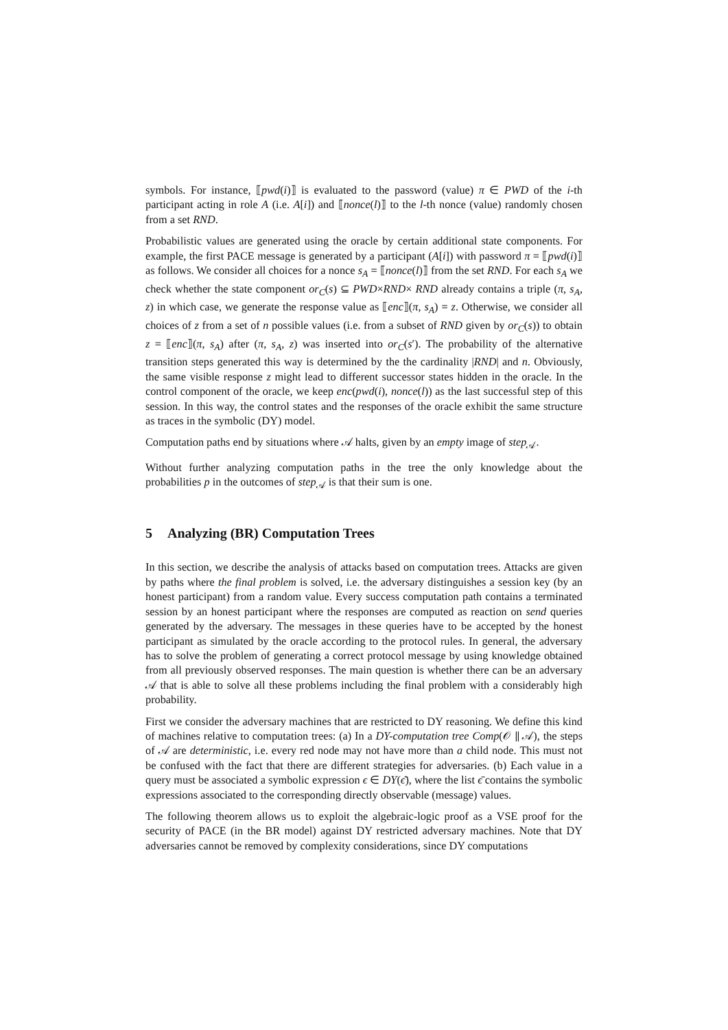symbols. For instance, ⟦pwd(i)⟧ is evaluated to the password (value) π ∈ PWD of the i-th participant acting in role A (i.e. A[i]) and ⟦nonce(l)⟧ to the l-th nonce (value) randomly chosen from a set RND.
Probabilistic values are generated using the oracle by certain additional state components. For example, the first PACE message is generated by a participant (A[i]) with password π = ⟦pwd(i)⟧ as follows. We consider all choices for a nonce s<sub>A</sub> = ⟦nonce(l)⟧ from the set RND. For each s<sub>A</sub> we check whether the state component or<sub>C</sub>(s) ⊆ PWD×RND× RND already contains a triple (π, s<sub>A</sub>, z) in which case, we generate the response value as ⟦enc⟧(π, s<sub>A</sub>) = z. Otherwise, we consider all choices of z from a set of n possible values (i.e. from a subset of RND given by or<sub>C</sub>(s)) to obtain z = ⟦enc⟧(π, s<sub>A</sub>) after (π, s<sub>A</sub>, z) was inserted into or<sub>C</sub>(s′). The probability of the alternative transition steps generated this way is determined by the the cardinality |RND| and n. Obviously, the same visible response z might lead to different successor states hidden in the oracle. In the control component of the oracle, we keep enc(pwd(i), nonce(l)) as the last successful step of this session. In this way, the control states and the responses of the oracle exhibit the same structure as traces in the symbolic (DY) model.
Computation paths end by situations where 𝒜 halts, given by an empty image of step<sub>𝒜</sub>.
Without further analyzing computation paths in the tree the only knowledge about the probabilities p in the outcomes of step<sub>𝒜</sub> is that their sum is one.
5 Analyzing (BR) Computation Trees
In this section, we describe the analysis of attacks based on computation trees. Attacks are given by paths where the final problem is solved, i.e. the adversary distinguishes a session key (by an honest participant) from a random value. Every success computation path contains a terminated session by an honest participant where the responses are computed as reaction on send queries generated by the adversary. The messages in these queries have to be accepted by the honest participant as simulated by the oracle according to the protocol rules. In general, the adversary has to solve the problem of generating a correct protocol message by using knowledge obtained from all previously observed responses. The main question is whether there can be an adversary 𝒜 that is able to solve all these problems including the final problem with a considerably high probability.
First we consider the adversary machines that are restricted to DY reasoning. We define this kind of machines relative to computation trees: (a) In a DY-computation tree Comp(𝒪 ∥ 𝒜), the steps of 𝒜 are deterministic, i.e. every red node may not have more than a child node. This must not be confused with the fact that there are different strategies for adversaries. (b) Each value in a query must be associated a symbolic expression ϵ ∈ DY(ϵ̄), where the list ϵ̄ contains the symbolic expressions associated to the corresponding directly observable (message) values.
The following theorem allows us to exploit the algebraic-logic proof as a VSE proof for the security of PACE (in the BR model) against DY restricted adversary machines. Note that DY adversaries cannot be removed by complexity considerations, since DY computations